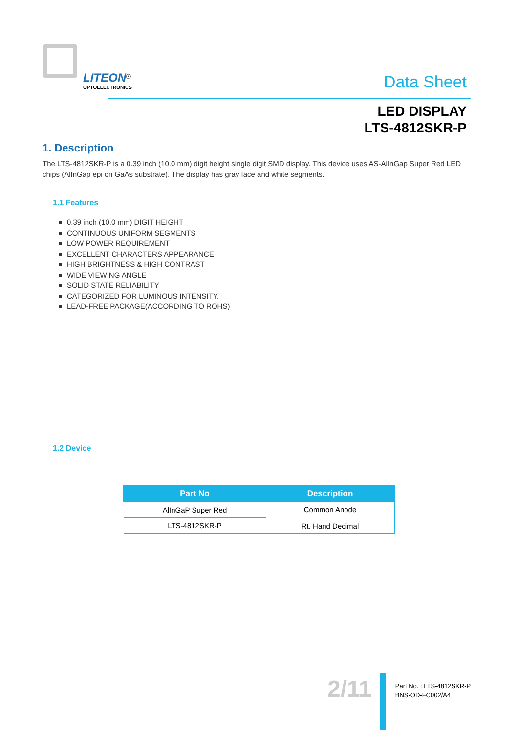LITEON<sup>®</sup>
OPTOELECTRONICS
Data Sheet
LED DISPLAY
LTS-4812SKR-P
1. Description
The LTS-4812SKR-P is a 0.39 inch (10.0 mm) digit height single digit SMD display. This device uses AS-AlInGap Super Red LED chips (AlInGap epi on GaAs substrate). The display has gray face and white segments.
1.1 Features
0.39 inch (10.0 mm) DIGIT HEIGHT
CONTINUOUS UNIFORM SEGMENTS
LOW POWER REQUIREMENT
EXCELLENT CHARACTERS APPEARANCE
HIGH BRIGHTNESS & HIGH CONTRAST
WIDE VIEWING ANGLE
SOLID STATE RELIABILITY
CATEGORIZED FOR LUMINOUS INTENSITY.
LEAD-FREE PACKAGE(ACCORDING TO ROHS)
1.2 Device
| Part No | Description |
| --- | --- |
| AlInGaP Super Red | Common Anode Rt. Hand Decimal |
| LTS-4812SKR-P | |
2/11
Part No. : LTS-4812SKR-P
BNS-OD-FC002/A4